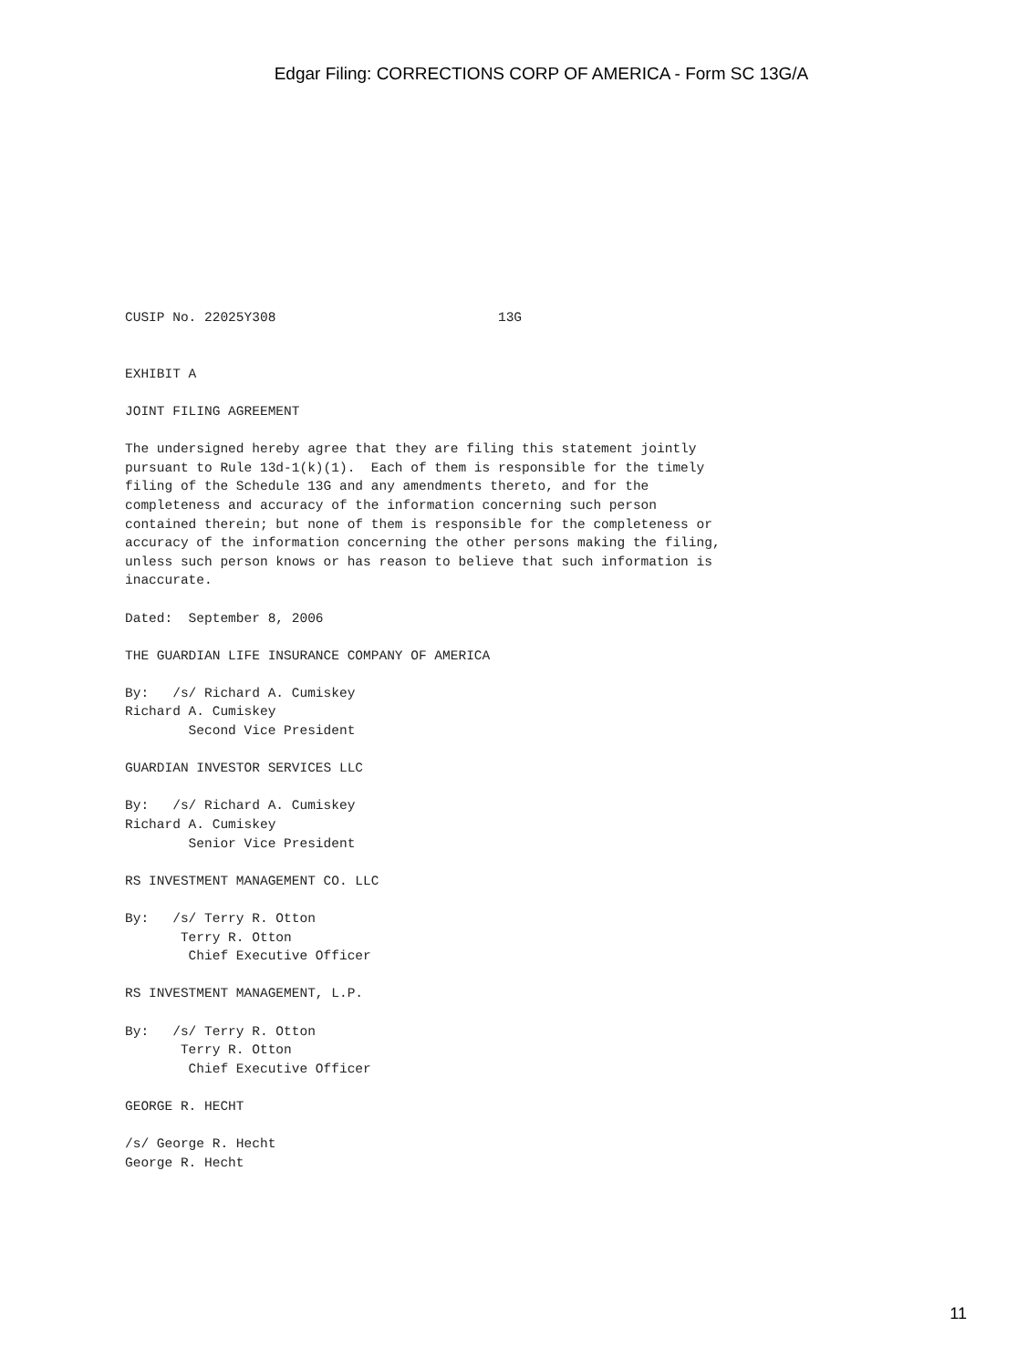Edgar Filing: CORRECTIONS CORP OF AMERICA - Form SC 13G/A
CUSIP No. 22025Y308                            13G


EXHIBIT A

JOINT FILING AGREEMENT

The undersigned hereby agree that they are filing this statement jointly
pursuant to Rule 13d-1(k)(1).  Each of them is responsible for the timely
filing of the Schedule 13G and any amendments thereto, and for the
completeness and accuracy of the information concerning such person
contained therein; but none of them is responsible for the completeness or
accuracy of the information concerning the other persons making the filing,
unless such person knows or has reason to believe that such information is
inaccurate.

Dated:  September 8, 2006

THE GUARDIAN LIFE INSURANCE COMPANY OF AMERICA

By:   /s/ Richard A. Cumiskey
Richard A. Cumiskey
        Second Vice President

GUARDIAN INVESTOR SERVICES LLC

By:   /s/ Richard A. Cumiskey
Richard A. Cumiskey
        Senior Vice President

RS INVESTMENT MANAGEMENT CO. LLC

By:   /s/ Terry R. Otton
       Terry R. Otton
        Chief Executive Officer

RS INVESTMENT MANAGEMENT, L.P.

By:   /s/ Terry R. Otton
       Terry R. Otton
        Chief Executive Officer

GEORGE R. HECHT

/s/ George R. Hecht
George R. Hecht
11